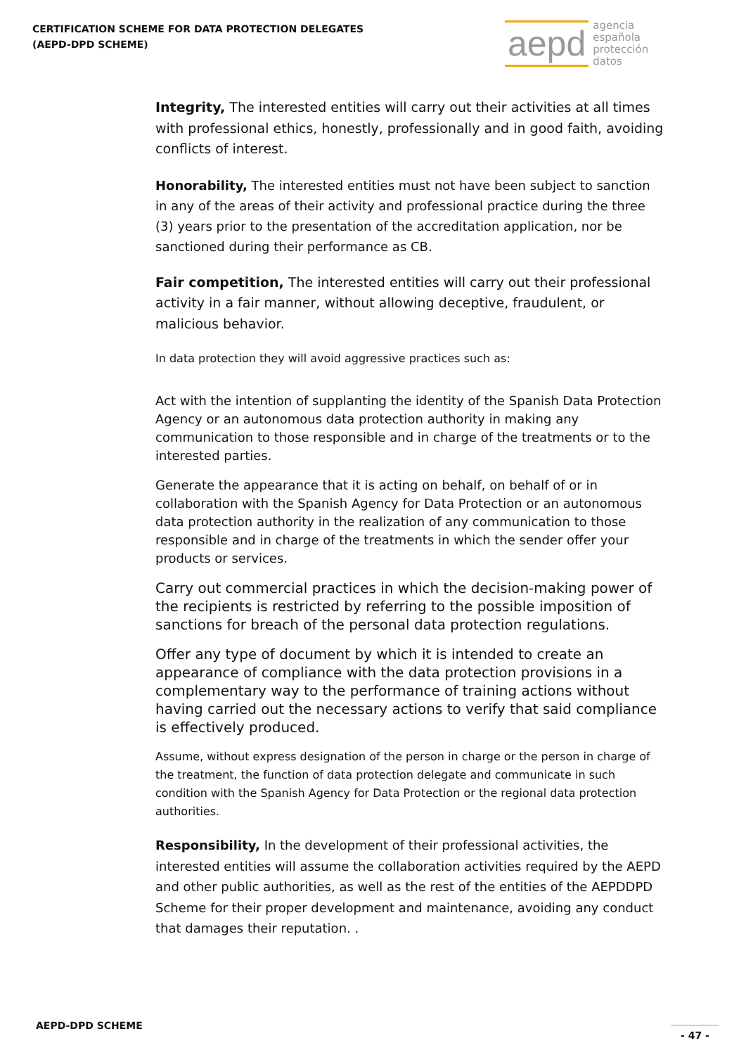CERTIFICATION SCHEME FOR DATA PROTECTION DELEGATES
(AEPD-DPD SCHEME)
aepd agencia
española
protección
datos
Integrity, The interested entities will carry out their activities at all times with professional ethics, honestly, professionally and in good faith, avoiding conflicts of interest.
Honorability, The interested entities must not have been subject to sanction in any of the areas of their activity and professional practice during the three (3) years prior to the presentation of the accreditation application, nor be sanctioned during their performance as CB.
Fair competition, The interested entities will carry out their professional activity in a fair manner, without allowing deceptive, fraudulent, or malicious behavior.
In data protection they will avoid aggressive practices such as:
Act with the intention of supplanting the identity of the Spanish Data Protection Agency or an autonomous data protection authority in making any communication to those responsible and in charge of the treatments or to the interested parties.
Generate the appearance that it is acting on behalf, on behalf of or in collaboration with the Spanish Agency for Data Protection or an autonomous data protection authority in the realization of any communication to those responsible and in charge of the treatments in which the sender offer your products or services.
Carry out commercial practices in which the decision-making power of the recipients is restricted by referring to the possible imposition of sanctions for breach of the personal data protection regulations.
Offer any type of document by which it is intended to create an appearance of compliance with the data protection provisions in a complementary way to the performance of training actions without having carried out the necessary actions to verify that said compliance is effectively produced.
Assume, without express designation of the person in charge or the person in charge of the treatment, the function of data protection delegate and communicate in such condition with the Spanish Agency for Data Protection or the regional data protection authorities.
Responsibility, In the development of their professional activities, the interested entities will assume the collaboration activities required by the AEPD and other public authorities, as well as the rest of the entities of the AEPDDPD Scheme for their proper development and maintenance, avoiding any conduct that damages their reputation. .
AEPD-DPD SCHEME - 47 -